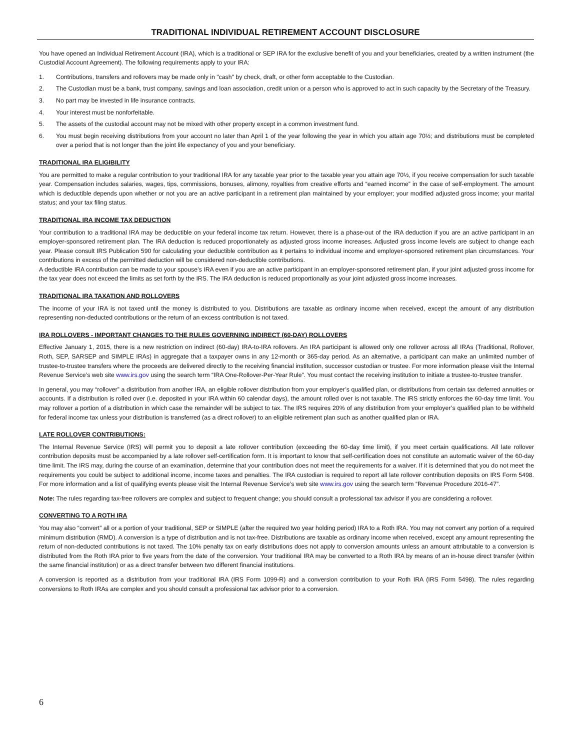TRADITIONAL INDIVIDUAL RETIREMENT ACCOUNT DISCLOSURE
You have opened an Individual Retirement Account (IRA), which is a traditional or SEP IRA for the exclusive benefit of you and your beneficiaries, created by a written instrument (the Custodial Account Agreement). The following requirements apply to your IRA:
1. Contributions, transfers and rollovers may be made only in "cash" by check, draft, or other form acceptable to the Custodian.
2. The Custodian must be a bank, trust company, savings and loan association, credit union or a person who is approved to act in such capacity by the Secretary of the Treasury.
3. No part may be invested in life insurance contracts.
4. Your interest must be nonforfeitable.
5. The assets of the custodial account may not be mixed with other property except in a common investment fund.
6. You must begin receiving distributions from your account no later than April 1 of the year following the year in which you attain age 70½; and distributions must be completed over a period that is not longer than the joint life expectancy of you and your beneficiary.
TRADITIONAL IRA ELIGIBILITY
You are permitted to make a regular contribution to your traditional IRA for any taxable year prior to the taxable year you attain age 70½, if you receive compensation for such taxable year. Compensation includes salaries, wages, tips, commissions, bonuses, alimony, royalties from creative efforts and “earned income” in the case of self-employment. The amount which is deductible depends upon whether or not you are an active participant in a retirement plan maintained by your employer; your modified adjusted gross income; your marital status; and your tax filing status.
TRADITIONAL IRA INCOME TAX DEDUCTION
Your contribution to a traditional IRA may be deductible on your federal income tax return. However, there is a phase-out of the IRA deduction if you are an active participant in an employer-sponsored retirement plan. The IRA deduction is reduced proportionately as adjusted gross income increases. Adjusted gross income levels are subject to change each year. Please consult IRS Publication 590 for calculating your deductible contribution as it pertains to individual income and employer-sponsored retirement plan circumstances. Your contributions in excess of the permitted deduction will be considered non-deductible contributions.
A deductible IRA contribution can be made to your spouse’s IRA even if you are an active participant in an employer-sponsored retirement plan, if your joint adjusted gross income for the tax year does not exceed the limits as set forth by the IRS. The IRA deduction is reduced proportionally as your joint adjusted gross income increases.
TRADITIONAL IRA TAXATION AND ROLLOVERS
The income of your IRA is not taxed until the money is distributed to you. Distributions are taxable as ordinary income when received, except the amount of any distribution representing non-deducted contributions or the return of an excess contribution is not taxed.
IRA ROLLOVERS - IMPORTANT CHANGES TO THE RULES GOVERNING INDIRECT (60-DAY) ROLLOVERS
Effective January 1, 2015, there is a new restriction on indirect (60-day) IRA-to-IRA rollovers. An IRA participant is allowed only one rollover across all IRAs (Traditional, Rollover, Roth, SEP, SARSEP and SIMPLE IRAs) in aggregate that a taxpayer owns in any 12-month or 365-day period. As an alternative, a participant can make an unlimited number of trustee-to-trustee transfers where the proceeds are delivered directly to the receiving financial institution, successor custodian or trustee. For more information please visit the Internal Revenue Service’s web site www.irs.gov using the search term “IRA One-Rollover-Per-Year Rule”. You must contact the receiving institution to initiate a trustee-to-trustee transfer.
In general, you may “rollover” a distribution from another IRA, an eligible rollover distribution from your employer’s qualified plan, or distributions from certain tax deferred annuities or accounts. If a distribution is rolled over (i.e. deposited in your IRA within 60 calendar days), the amount rolled over is not taxable. The IRS strictly enforces the 60-day time limit. You may rollover a portion of a distribution in which case the remainder will be subject to tax. The IRS requires 20% of any distribution from your employer’s qualified plan to be withheld for federal income tax unless your distribution is transferred (as a direct rollover) to an eligible retirement plan such as another qualified plan or IRA.
LATE ROLLOVER CONTRIBUTIONS:
The Internal Revenue Service (IRS) will permit you to deposit a late rollover contribution (exceeding the 60-day time limit), if you meet certain qualifications. All late rollover contribution deposits must be accompanied by a late rollover self-certification form. It is important to know that self-certification does not constitute an automatic waiver of the 60-day time limit. The IRS may, during the course of an examination, determine that your contribution does not meet the requirements for a waiver. If it is determined that you do not meet the requirements you could be subject to additional income, income taxes and penalties. The IRA custodian is required to report all late rollover contribution deposits on IRS Form 5498. For more information and a list of qualifying events please visit the Internal Revenue Service’s web site www.irs.gov using the search term “Revenue Procedure 2016-47”.
Note: The rules regarding tax-free rollovers are complex and subject to frequent change; you should consult a professional tax advisor if you are considering a rollover.
CONVERTING TO A ROTH IRA
You may also “convert” all or a portion of your traditional, SEP or SIMPLE (after the required two year holding period) IRA to a Roth IRA. You may not convert any portion of a required minimum distribution (RMD). A conversion is a type of distribution and is not tax-free. Distributions are taxable as ordinary income when received, except any amount representing the return of non-deducted contributions is not taxed. The 10% penalty tax on early distributions does not apply to conversion amounts unless an amount attributable to a conversion is distributed from the Roth IRA prior to five years from the date of the conversion. Your traditional IRA may be converted to a Roth IRA by means of an in-house direct transfer (within the same financial institution) or as a direct transfer between two different financial institutions.
A conversion is reported as a distribution from your traditional IRA (IRS Form 1099-R) and a conversion contribution to your Roth IRA (IRS Form 5498). The rules regarding conversions to Roth IRAs are complex and you should consult a professional tax advisor prior to a conversion.
6